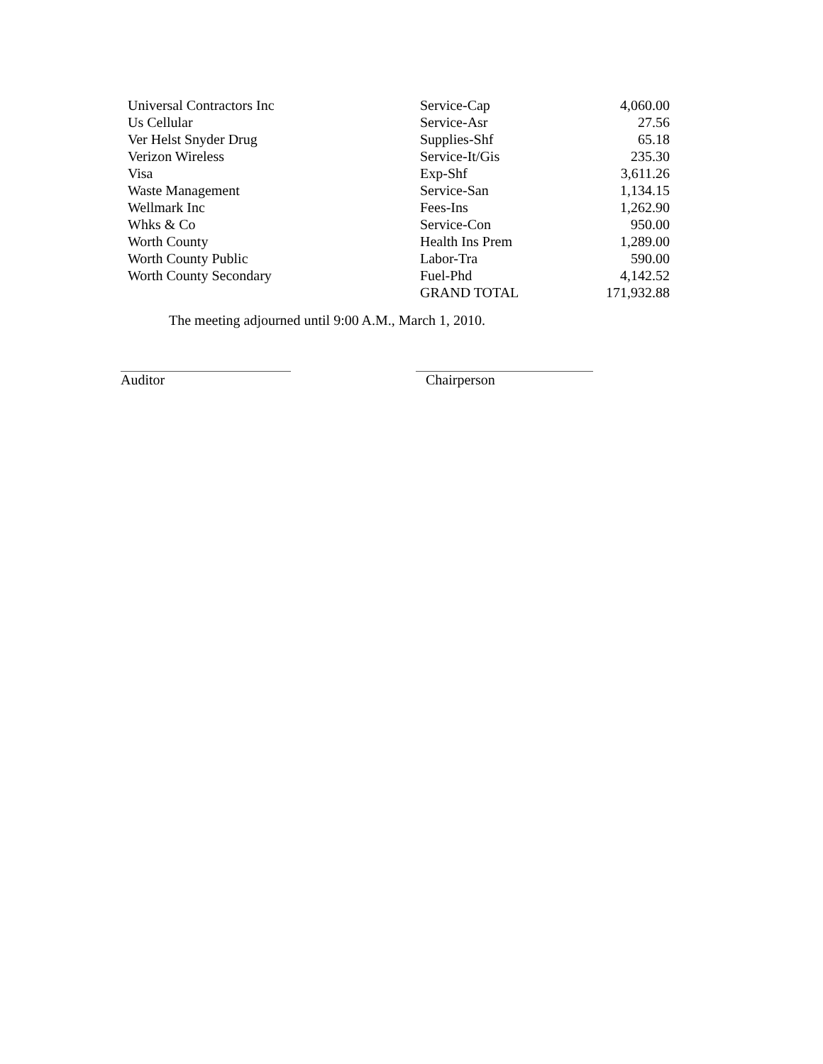| Universal Contractors Inc | Service-Cap | 4,060.00 |
| Us Cellular | Service-Asr | 27.56 |
| Ver Helst Snyder Drug | Supplies-Shf | 65.18 |
| Verizon Wireless | Service-It/Gis | 235.30 |
| Visa | Exp-Shf | 3,611.26 |
| Waste Management | Service-San | 1,134.15 |
| Wellmark Inc | Fees-Ins | 1,262.90 |
| Whks & Co | Service-Con | 950.00 |
| Worth County | Health Ins Prem | 1,289.00 |
| Worth County Public | Labor-Tra | 590.00 |
| Worth County Secondary | Fuel-Phd | 4,142.52 |
| | GRAND TOTAL | 171,932.88 |
The meeting adjourned until 9:00 A.M., March 1, 2010.
Auditor Chairperson